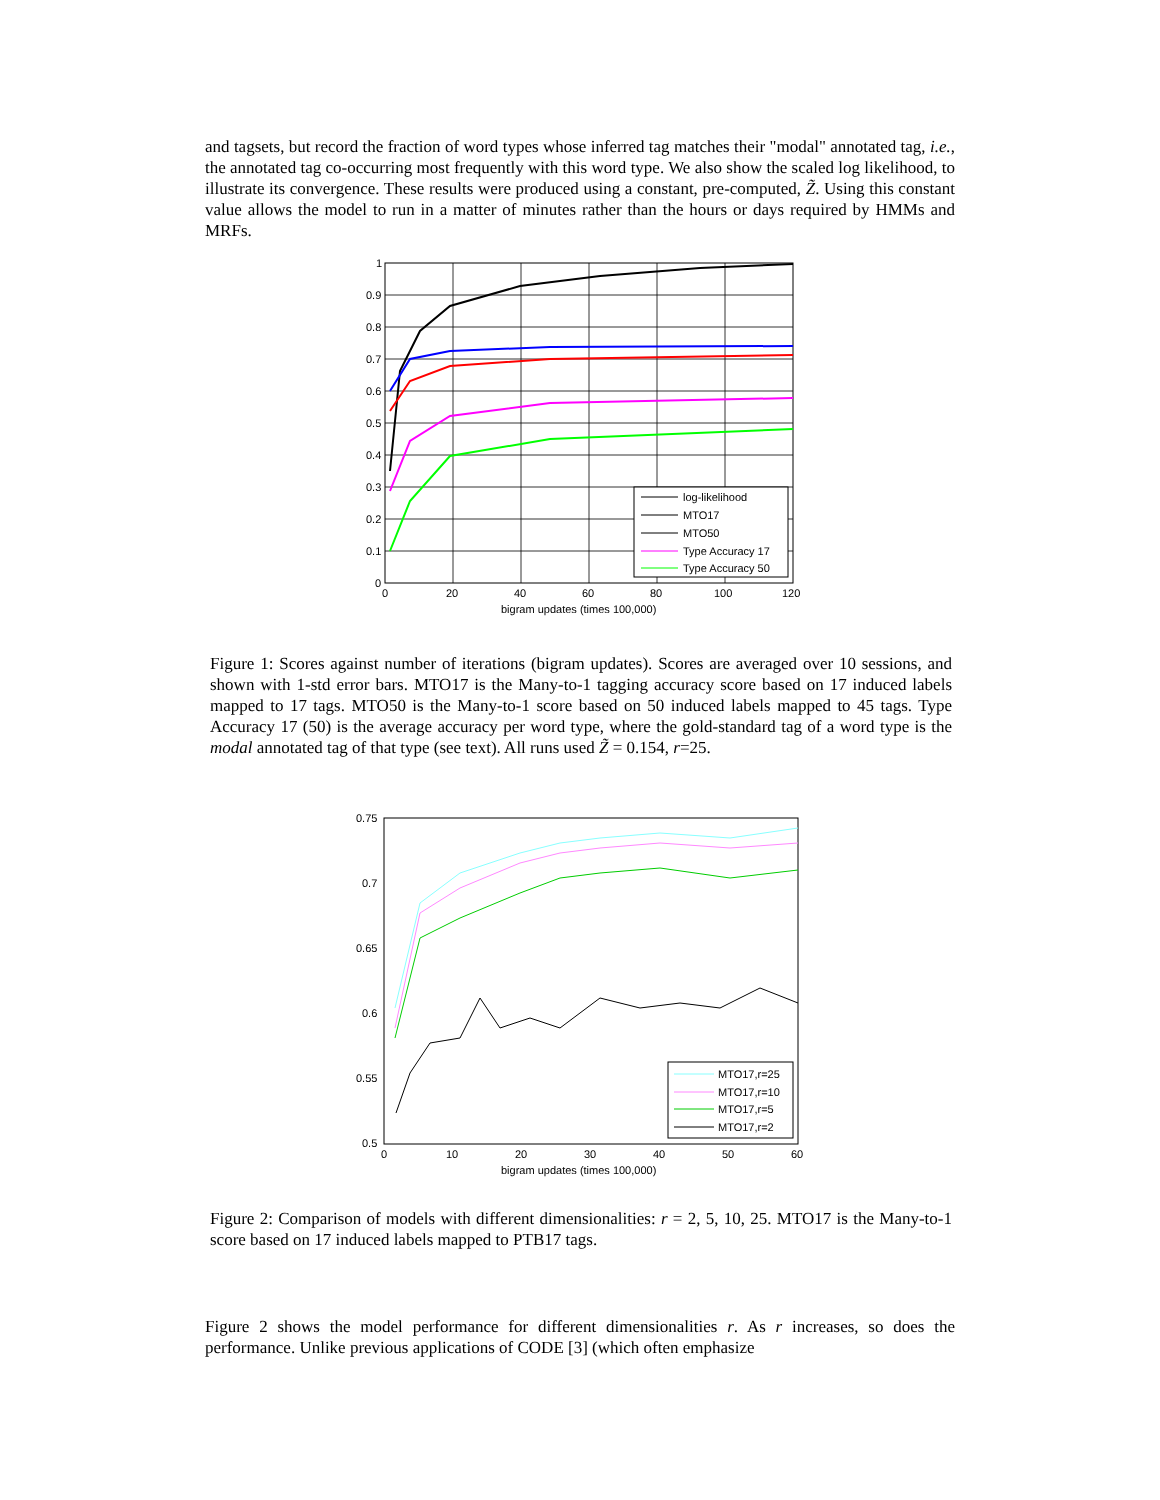and tagsets, but record the fraction of word types whose inferred tag matches their "modal" annotated tag, i.e., the annotated tag co-occurring most frequently with this word type. We also show the scaled log likelihood, to illustrate its convergence. These results were produced using a constant, pre-computed, Z̃. Using this constant value allows the model to run in a matter of minutes rather than the hours or days required by HMMs and MRFs.
1
0.9
0.8
0.7
0.6
0.5
0.4
0.3
0.2
0.1
0
0
20
40
60
80
100
120
bigram updates (times 100,000)
log-likelihood
MTO17
MTO50
Type Accuracy 17
Type Accuracy 50
Figure 1: Scores against number of iterations (bigram updates). Scores are averaged over 10 sessions, and shown with 1-std error bars. MTO17 is the Many-to-1 tagging accuracy score based on 17 induced labels mapped to 17 tags. MTO50 is the Many-to-1 score based on 50 induced labels mapped to 45 tags. Type Accuracy 17 (50) is the average accuracy per word type, where the gold-standard tag of a word type is the modal annotated tag of that type (see text). All runs used Z̃ = 0.154, r=25.
0.75
0.7
0.65
0.6
0.55
0.5
0
10
20
30
40
50
60
bigram updates (times 100,000)
MTO17,r=25
MTO17,r=10
MTO17,r=5
MTO17,r=2
Figure 2: Comparison of models with different dimensionalities: r = 2, 5, 10, 25. MTO17 is the Many-to-1 score based on 17 induced labels mapped to PTB17 tags.
Figure 2 shows the model performance for different dimensionalities r. As r increases, so does the performance. Unlike previous applications of CODE [3] (which often emphasize